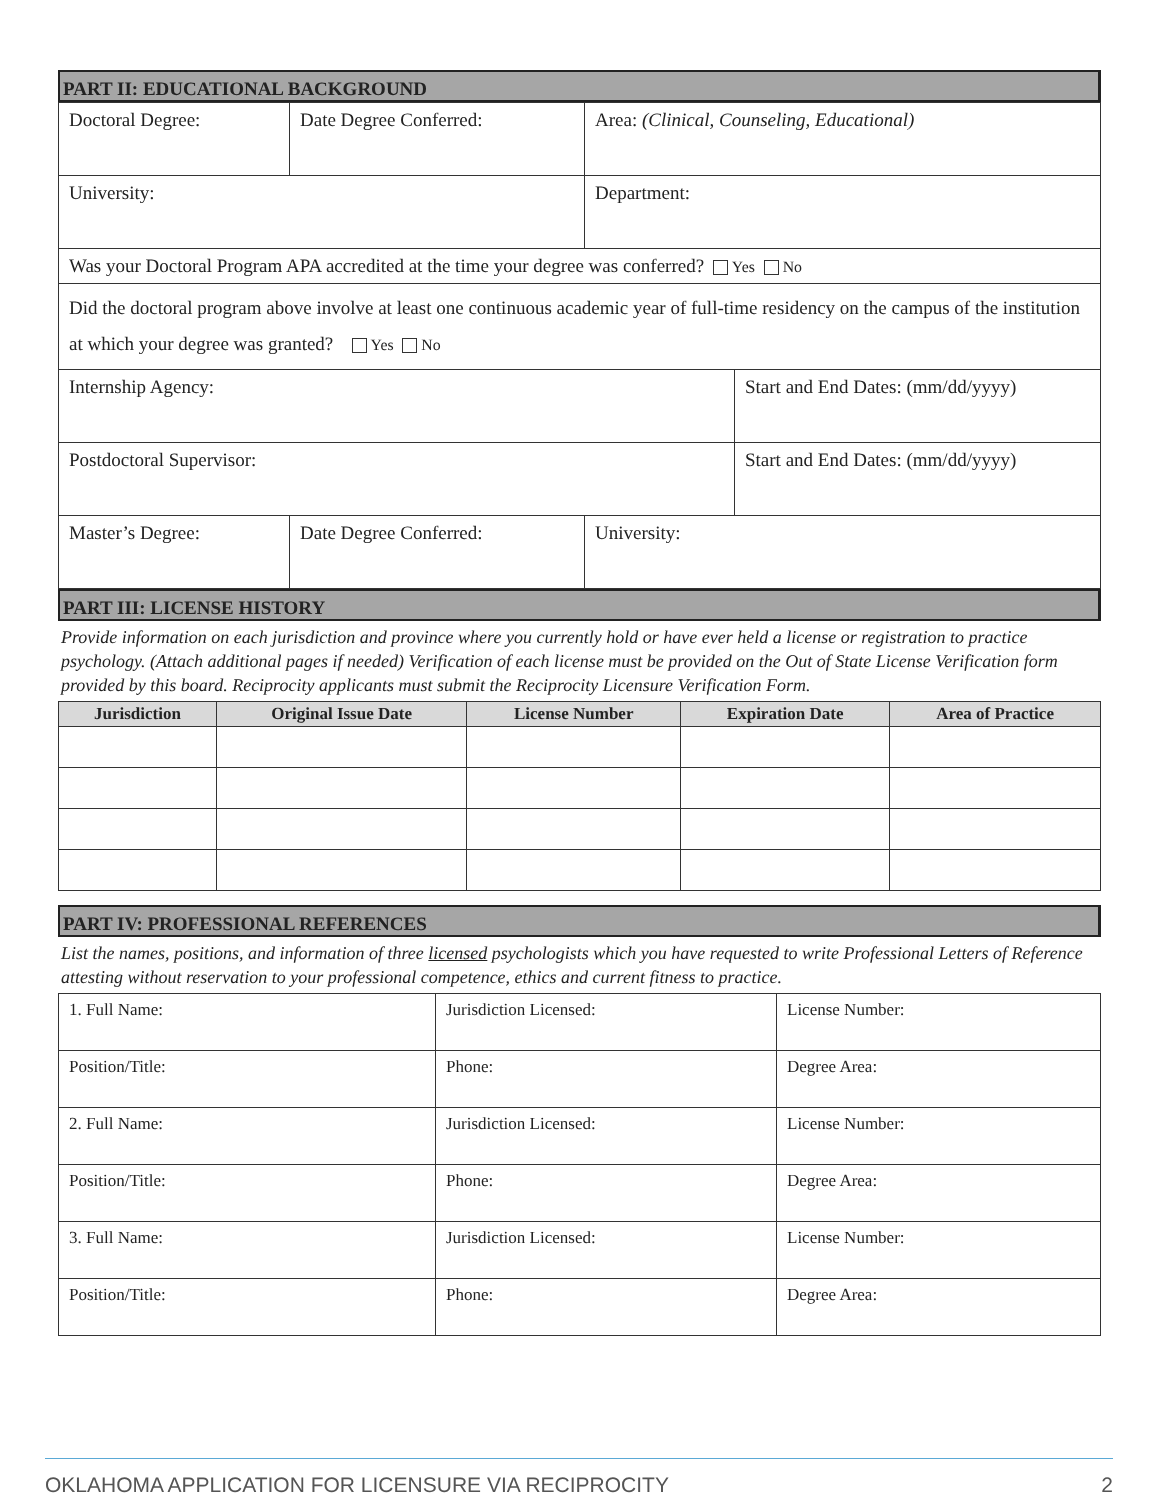PART II: EDUCATIONAL BACKGROUND
| Doctoral Degree: | Date Degree Conferred: | Area: (Clinical, Counseling, Educational) | |
| University: | | Department: | |
| Was your Doctoral Program APA accredited at the time your degree was conferred? Yes No | | | |
| Did the doctoral program above involve at least one continuous academic year of full-time residency on the campus of the institution at which your degree was granted? Yes No | | | |
| Internship Agency: | | | Start and End Dates: (mm/dd/yyyy) |
| Postdoctoral Supervisor: | | | Start and End Dates: (mm/dd/yyyy) |
| Master’s Degree: | Date Degree Conferred: | University: | |
PART III: LICENSE HISTORY
Provide information on each jurisdiction and province where you currently hold or have ever held a license or registration to practice psychology. (Attach additional pages if needed) Verification of each license must be provided on the Out of State License Verification form provided by this board. Reciprocity applicants must submit the Reciprocity Licensure Verification Form.
| Jurisdiction | Original Issue Date | License Number | Expiration Date | Area of Practice |
| --- | --- | --- | --- | --- |
PART IV: PROFESSIONAL REFERENCES
List the names, positions, and information of three licensed psychologists which you have requested to write Professional Letters of Reference attesting without reservation to your professional competence, ethics and current fitness to practice.
| 1. Full Name: | Jurisdiction Licensed: | License Number: |
| Position/Title: | Phone: | Degree Area: |
| 2. Full Name: | Jurisdiction Licensed: | License Number: |
| Position/Title: | Phone: | Degree Area: |
| 3. Full Name: | Jurisdiction Licensed: | License Number: |
| Position/Title: | Phone: | Degree Area: |
OKLAHOMA APPLICATION FOR LICENSURE VIA RECIPROCITY 2